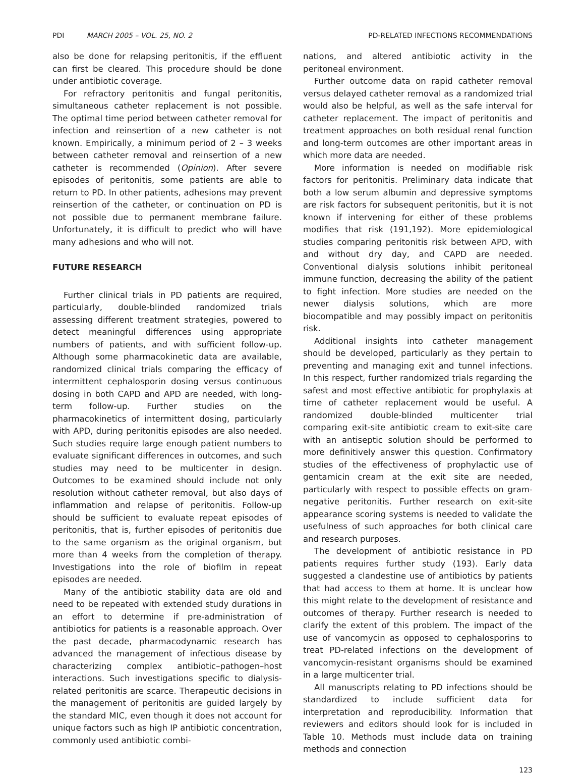PDI MARCH 2005 – VOL. 25, NO. 2 PD-RELATED INFECTIONS RECOMMENDATIONS
also be done for relapsing peritonitis, if the effluent can first be cleared. This procedure should be done under antibiotic coverage.
For refractory peritonitis and fungal peritonitis, simultaneous catheter replacement is not possible. The optimal time period between catheter removal for infection and reinsertion of a new catheter is not known. Empirically, a minimum period of 2 – 3 weeks between catheter removal and reinsertion of a new catheter is recommended (Opinion). After severe episodes of peritonitis, some patients are able to return to PD. In other patients, adhesions may prevent reinsertion of the catheter, or continuation on PD is not possible due to permanent membrane failure. Unfortunately, it is difficult to predict who will have many adhesions and who will not.
FUTURE RESEARCH
Further clinical trials in PD patients are required, particularly, double-blinded randomized trials assessing different treatment strategies, powered to detect meaningful differences using appropriate numbers of patients, and with sufficient follow-up. Although some pharmacokinetic data are available, randomized clinical trials comparing the efficacy of intermittent cephalosporin dosing versus continuous dosing in both CAPD and APD are needed, with long-term follow-up. Further studies on the pharmacokinetics of intermittent dosing, particularly with APD, during peritonitis episodes are also needed. Such studies require large enough patient numbers to evaluate significant differences in outcomes, and such studies may need to be multicenter in design. Outcomes to be examined should include not only resolution without catheter removal, but also days of inflammation and relapse of peritonitis. Follow-up should be sufficient to evaluate repeat episodes of peritonitis, that is, further episodes of peritonitis due to the same organism as the original organism, but more than 4 weeks from the completion of therapy. Investigations into the role of biofilm in repeat episodes are needed.
Many of the antibiotic stability data are old and need to be repeated with extended study durations in an effort to determine if pre-administration of antibiotics for patients is a reasonable approach. Over the past decade, pharmacodynamic research has advanced the management of infectious disease by characterizing complex antibiotic–pathogen–host interactions. Such investigations specific to dialysis-related peritonitis are scarce. Therapeutic decisions in the management of peritonitis are guided largely by the standard MIC, even though it does not account for unique factors such as high IP antibiotic concentration, commonly used antibiotic combi-
nations, and altered antibiotic activity in the peritoneal environment.
Further outcome data on rapid catheter removal versus delayed catheter removal as a randomized trial would also be helpful, as well as the safe interval for catheter replacement. The impact of peritonitis and treatment approaches on both residual renal function and long-term outcomes are other important areas in which more data are needed.
More information is needed on modifiable risk factors for peritonitis. Preliminary data indicate that both a low serum albumin and depressive symptoms are risk factors for subsequent peritonitis, but it is not known if intervening for either of these problems modifies that risk (191,192). More epidemiological studies comparing peritonitis risk between APD, with and without dry day, and CAPD are needed. Conventional dialysis solutions inhibit peritoneal immune function, decreasing the ability of the patient to fight infection. More studies are needed on the newer dialysis solutions, which are more biocompatible and may possibly impact on peritonitis risk.
Additional insights into catheter management should be developed, particularly as they pertain to preventing and managing exit and tunnel infections. In this respect, further randomized trials regarding the safest and most effective antibiotic for prophylaxis at time of catheter replacement would be useful. A randomized double-blinded multicenter trial comparing exit-site antibiotic cream to exit-site care with an antiseptic solution should be performed to more definitively answer this question. Confirmatory studies of the effectiveness of prophylactic use of gentamicin cream at the exit site are needed, particularly with respect to possible effects on gram-negative peritonitis. Further research on exit-site appearance scoring systems is needed to validate the usefulness of such approaches for both clinical care and research purposes.
The development of antibiotic resistance in PD patients requires further study (193). Early data suggested a clandestine use of antibiotics by patients that had access to them at home. It is unclear how this might relate to the development of resistance and outcomes of therapy. Further research is needed to clarify the extent of this problem. The impact of the use of vancomycin as opposed to cephalosporins to treat PD-related infections on the development of vancomycin-resistant organisms should be examined in a large multicenter trial.
All manuscripts relating to PD infections should be standardized to include sufficient data for interpretation and reproducibility. Information that reviewers and editors should look for is included in Table 10. Methods must include data on training methods and connection
123